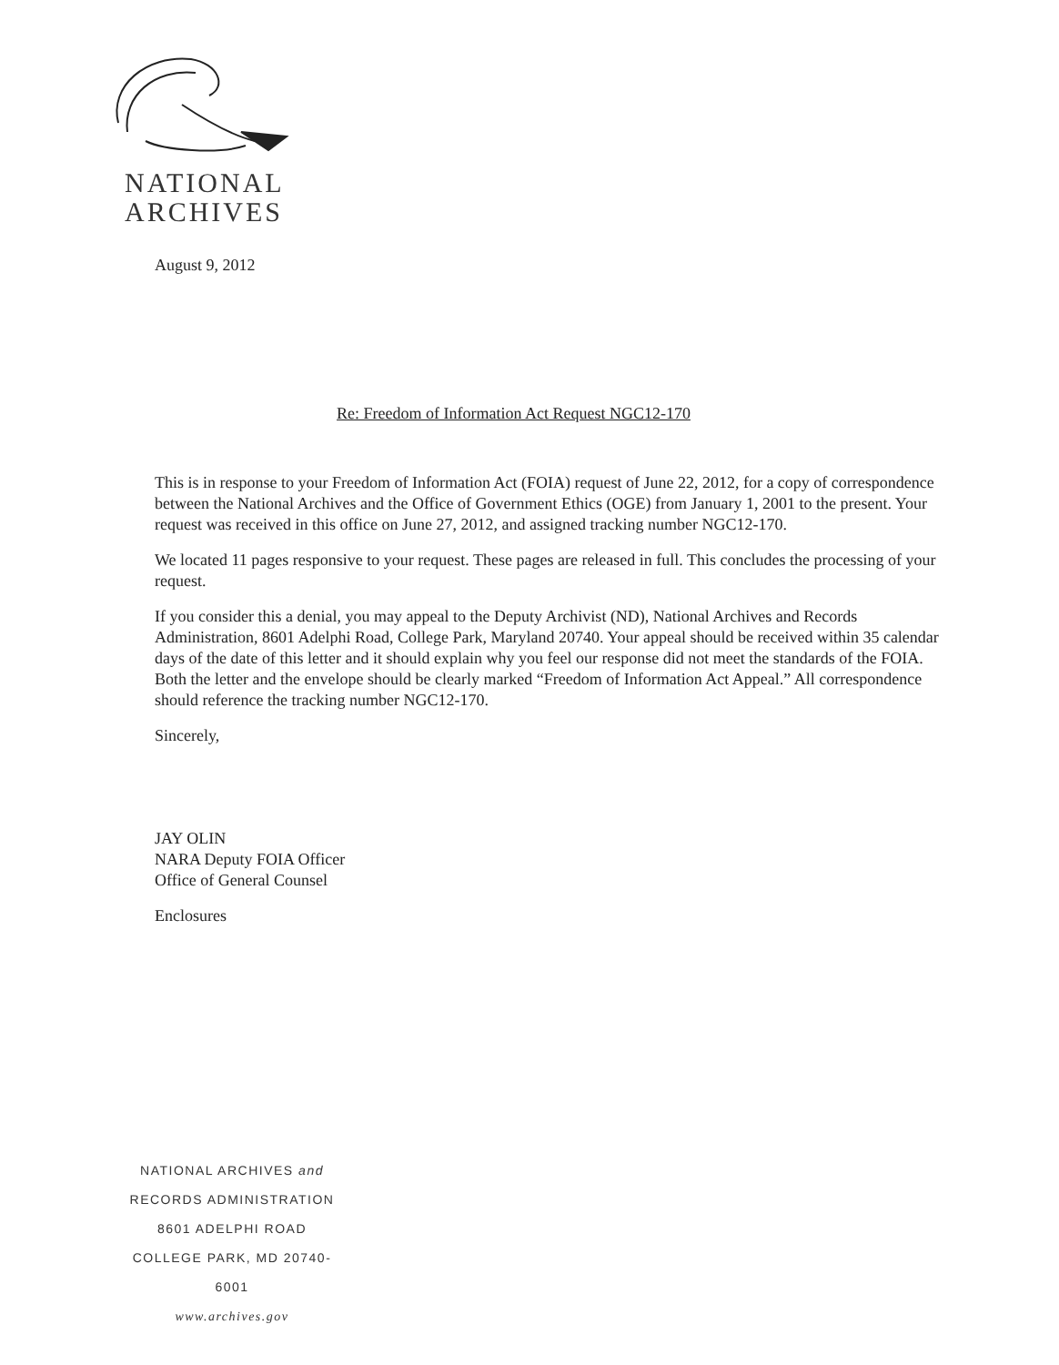NATIONAL
ARCHIVES
August 9, 2012
Re: Freedom of Information Act Request NGC12-170
This is in response to your Freedom of Information Act (FOIA) request of June 22, 2012, for a copy of correspondence between the National Archives and the Office of Government Ethics (OGE) from January 1, 2001 to the present. Your request was received in this office on June 27, 2012, and assigned tracking number NGC12-170.
We located 11 pages responsive to your request. These pages are released in full. This concludes the processing of your request.
If you consider this a denial, you may appeal to the Deputy Archivist (ND), National Archives and Records Administration, 8601 Adelphi Road, College Park, Maryland 20740. Your appeal should be received within 35 calendar days of the date of this letter and it should explain why you feel our response did not meet the standards of the FOIA. Both the letter and the envelope should be clearly marked “Freedom of Information Act Appeal.” All correspondence should reference the tracking number NGC12-170.
Sincerely,
JAY OLIN
NARA Deputy FOIA Officer
Office of General Counsel
Enclosures
NATIONAL ARCHIVES and
RECORDS ADMINISTRATION
8601 ADELPHI ROAD
COLLEGE PARK, MD 20740-6001
www.archives.gov